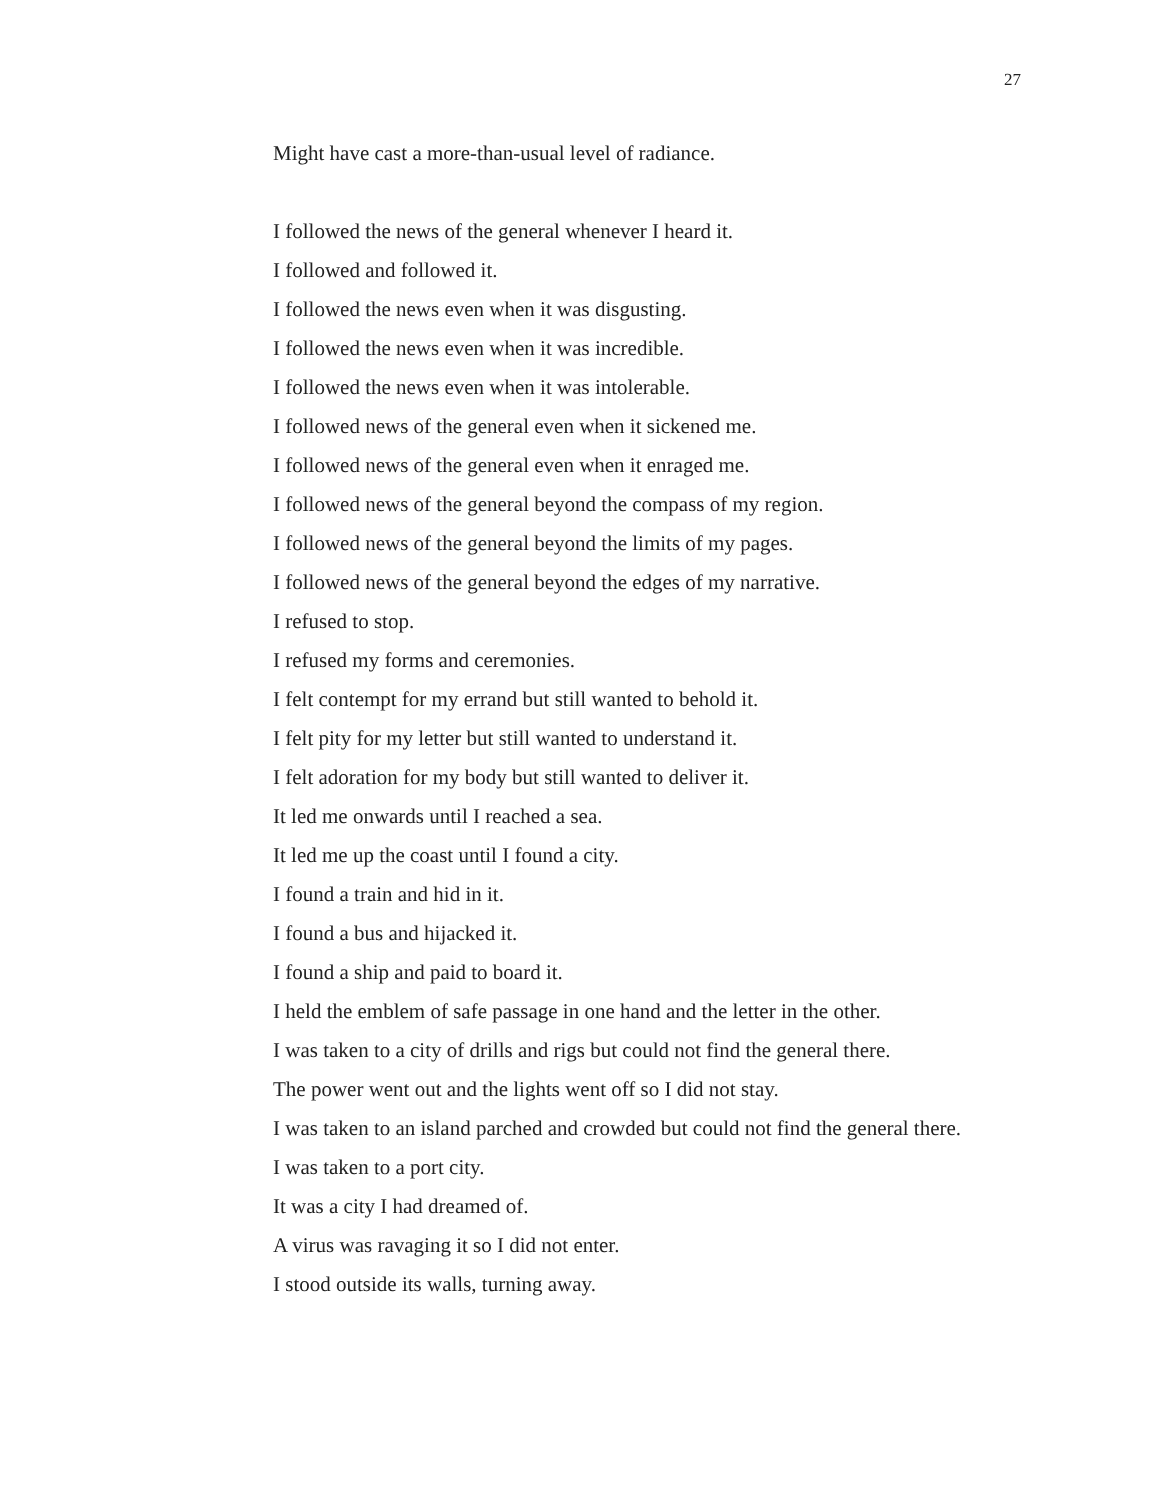27
Might have cast a more-than-usual level of radiance.
I followed the news of the general whenever I heard it.
I followed and followed it.
I followed the news even when it was disgusting.
I followed the news even when it was incredible.
I followed the news even when it was intolerable.
I followed news of the general even when it sickened me.
I followed news of the general even when it enraged me.
I followed news of the general beyond the compass of my region.
I followed news of the general beyond the limits of my pages.
I followed news of the general beyond the edges of my narrative.
I refused to stop.
I refused my forms and ceremonies.
I felt contempt for my errand but still wanted to behold it.
I felt pity for my letter but still wanted to understand it.
I felt adoration for my body but still wanted to deliver it.
It led me onwards until I reached a sea.
It led me up the coast until I found a city.
I found a train and hid in it.
I found a bus and hijacked it.
I found a ship and paid to board it.
I held the emblem of safe passage in one hand and the letter in the other.
I was taken to a city of drills and rigs but could not find the general there.
The power went out and the lights went off so I did not stay.
I was taken to an island parched and crowded but could not find the general there.
I was taken to a port city.
It was a city I had dreamed of.
A virus was ravaging it so I did not enter.
I stood outside its walls, turning away.